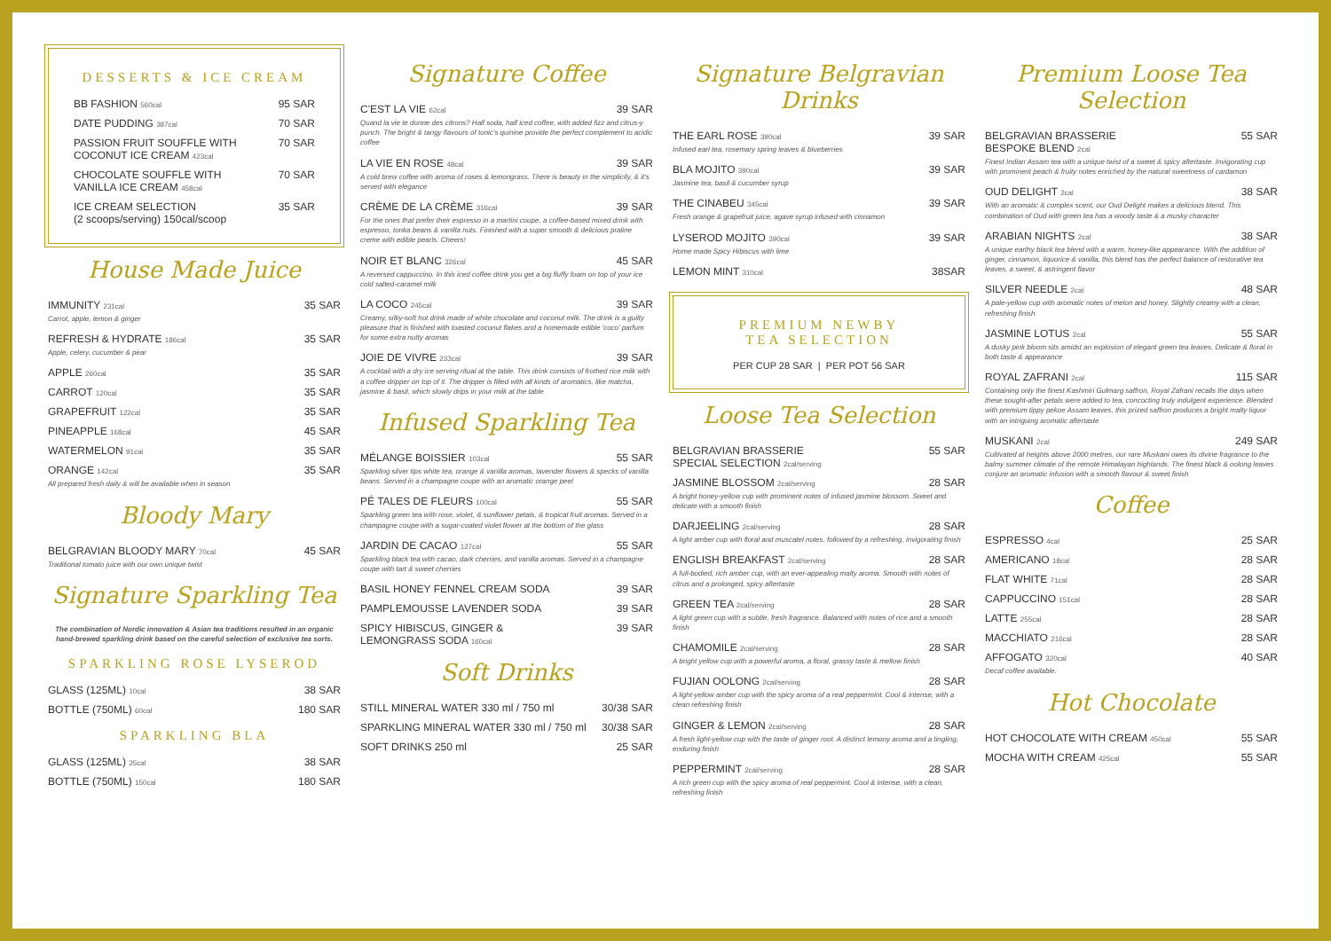DESSERTS & ICE CREAM
BB FASHION 560cal 95 SAR
DATE PUDDING 387cal 70 SAR
PASSION FRUIT SOUFFLE WITH
COCONUT ICE CREAM 423cal 70 SAR
CHOCOLATE SOUFFLE WITH
VANILLA ICE CREAM 458cal 70 SAR
ICE CREAM SELECTION
(2 scoops/serving) 150cal/scoop 35 SAR
House Made Juice
IMMUNITY 231cal 35 SAR
Carrot, apple, lemon & ginger
REFRESH & HYDRATE 186cal 35 SAR
Apple, celery, cucumber & pear
APPLE 260cal 35 SAR
CARROT 120cal 35 SAR
GRAPEFRUIT 122cal 35 SAR
PINEAPPLE 168cal 45 SAR
WATERMELON 91cal 35 SAR
ORANGE 142cal 35 SAR
All prepared fresh daily & will be available when in season
Bloody Mary
BELGRAVIAN BLOODY MARY 70cal 45 SAR
Traditional tomato juice with our own unique twist
Signature Sparkling Tea
The combination of Nordic innovation & Asian tea traditions resulted in an organic hand-brewed sparkling drink based on the careful selection of exclusive tea sorts.
SPARKLING ROSE LYSEROD
GLASS (125ML) 10cal 38 SAR
BOTTLE (750ML) 60cal 180 SAR
SPARKLING BLA
GLASS (125ML) 25cal 38 SAR
BOTTLE (750ML) 150cal 180 SAR
Signature Coffee
C'EST LA VIE 62cal 39 SAR
Quand la vie te donne des citrons? Half soda, half iced coffee, with added fizz and citrus-y punch. The bright & tangy flavours of tonic's quinine provide the perfect complement to acidic coffee
LA VIE EN ROSE 48cal 39 SAR
A cold brew coffee with aroma of roses & lemongrass. There is beauty in the simplicity, & it's served with elegance
CRÈME DE LA CRÈME 316cal 39 SAR
For the ones that prefer their espresso in a martini coupe, a coffee-based mixed drink with espresso, tonka beans & vanilla nuts. Finished with a super smooth & delicious praline creme with edible pearls. Cheers!
NOIR ET BLANC 326cal 45 SAR
A reversed cappuccino. In this iced coffee drink you get a big fluffy foam on top of your ice cold salted-caramel milk
LA COCO 245cal 39 SAR
Creamy, silky-soft hot drink made of white chocolate and coconut milk. The drink is a guilty pleasure that is finished with toasted coconut flakes and a homemade edible 'coco' parfum for some extra nutty aromas
JOIE DE VIVRE 233cal 39 SAR
A cocktail with a dry ice serving ritual at the table. This drink consists of frothed rice milk with a coffee dripper on top of it. The dripper is filled with all kinds of aromatics, like matcha, jasmine & basil, which slowly drips in your milk at the table
Infused Sparkling Tea
MÉLANGE BOISSIER 103cal 55 SAR
Sparkling silver tips white tea, orange & vanilla aromas, lavender flowers & specks of vanilla beans. Served in a champagne coupe with an aromatic orange peel
PÉ TALES DE FLEURS 100cal 55 SAR
Sparkling green tea with rose, violet, & sunflower petals, & tropical fruit aromas. Served in a champagne coupe with a sugar-coated violet flower at the bottom of the glass
JARDIN DE CACAO 127cal 55 SAR
Sparkling black tea with cacao, dark cherries, and vanilla aromas. Served in a champagne coupe with tart & sweet cherries
BASIL HONEY FENNEL CREAM SODA 39 SAR
PAMPLEMOUSSE LAVENDER SODA 39 SAR
SPICY HIBISCUS, GINGER &
LEMONGRASS SODA 160cal 39 SAR
Soft Drinks
STILL MINERAL WATER 330 ml / 750 ml 30/38 SAR
SPARKLING MINERAL WATER 330 ml / 750 ml 30/38 SAR
SOFT DRINKS 250 ml 25 SAR
Signature Belgravian Drinks
THE EARL ROSE 390cal 39 SAR
Infused earl tea, rosemary spring leaves & blueberries
BLA MOJITO 390cal 39 SAR
Jasmine tea, basil & cucumber syrup
THE CINABEU 345cal 39 SAR
Fresh orange & grapefruit juice, agave syrup infused with cinnamon
LYSEROD MOJITO 390cal 39 SAR
Home made Spicy Hibiscus with lime
LEMON MINT 310cal 38SAR
PREMIUM NEWBY
TEA SELECTION
PER CUP 28 SAR | PER POT 56 SAR
Loose Tea Selection
BELGRAVIAN BRASSERIE
SPECIAL SELECTION 2cal/serving 55 SAR
JASMINE BLOSSOM 2cal/serving 28 SAR
A bright honey-yellow cup with prominent notes of infused jasmine blossom. Sweet and delicate with a smooth finish
DARJEELING 2cal/serving 28 SAR
A light amber cup with floral and muscatel notes, followed by a refreshing, invigorating finish
ENGLISH BREAKFAST 2cal/serving 28 SAR
A full-bodied, rich amber cup, with an ever-appealing malty aroma. Smooth with notes of citrus and a prolonged, spicy aftertaste
GREEN TEA 2cal/serving 28 SAR
A light green cup with a subtle, fresh fragrance. Balanced with notes of rice and a smooth finish
CHAMOMILE 2cal/serving 28 SAR
A bright yellow cup with a powerful aroma, a floral, grassy taste & mellow finish
FUJIAN OOLONG 2cal/serving 28 SAR
A light-yellow amber cup with the spicy aroma of a real peppermint. Cool & intense, with a clean refreshing finish
GINGER & LEMON 2cal/serving 28 SAR
A fresh light-yellow cup with the taste of ginger root. A distinct lemony aroma and a tingling, enduring finish
PEPPERMINT 2cal/serving 28 SAR
A rich green cup with the spicy aroma of real peppermint. Cool & intense, with a clean, refreshing finish
Premium Loose Tea Selection
BELGRAVIAN BRASSERIE
BESPOKE BLEND 2cal 55 SAR
Finest Indian Assam tea with a unique twist of a sweet & spicy aftertaste. Invigorating cup with prominent peach & fruity notes enriched by the natural sweetness of cardamon
OUD DELIGHT 2cal 38 SAR
With an aromatic & complex scent, our Oud Delight makes a delicious blend. This combination of Oud with green tea has a woody taste & a musky character
ARABIAN NIGHTS 2cal 38 SAR
A unique earthy black tea blend with a warm, honey-like appearance. With the addition of ginger, cinnamon, liquorice & vanilla, this blend has the perfect balance of restorative tea leaves, a sweet, & astringent flavor
SILVER NEEDLE 2cal 48 SAR
A pale-yellow cup with aromatic notes of melon and honey. Slightly creamy with a clean, refreshing finish
JASMINE LOTUS 2cal 55 SAR
A dusky pink bloom sits amidst an explosion of elegant green tea leaves. Delicate & floral in both taste & appearance
ROYAL ZAFRANI 2cal 115 SAR
Containing only the finest Kashmiri Gulmarg saffron, Royal Zafrani recalls the days when these sought-after petals were added to tea, concocting truly indulgent experience. Blended with premium tippy pekoe Assam leaves, this prized saffron produces a bright malty liquor with an intriguing aromatic aftertaste
MUSKANI 2cal 249 SAR
Cultivated at heights above 2000 metres, our rare Muskani owes its divine fragrance to the balmy summer climate of the remote Himalayan highlands. The finest black & oolong leaves conjure an aromatic infusion with a smooth flavour & sweet finish
Coffee
ESPRESSO 4cal 25 SAR
AMERICANO 18cal 28 SAR
FLAT WHITE 71cal 28 SAR
CAPPUCCINO 151cal 28 SAR
LATTE 255cal 28 SAR
MACCHIATO 216cal 28 SAR
AFFOGATO 320cal 40 SAR
Decaf coffee available.
Hot Chocolate
HOT CHOCOLATE WITH CREAM 450cal 55 SAR
MOCHA WITH CREAM 425cal 55 SAR